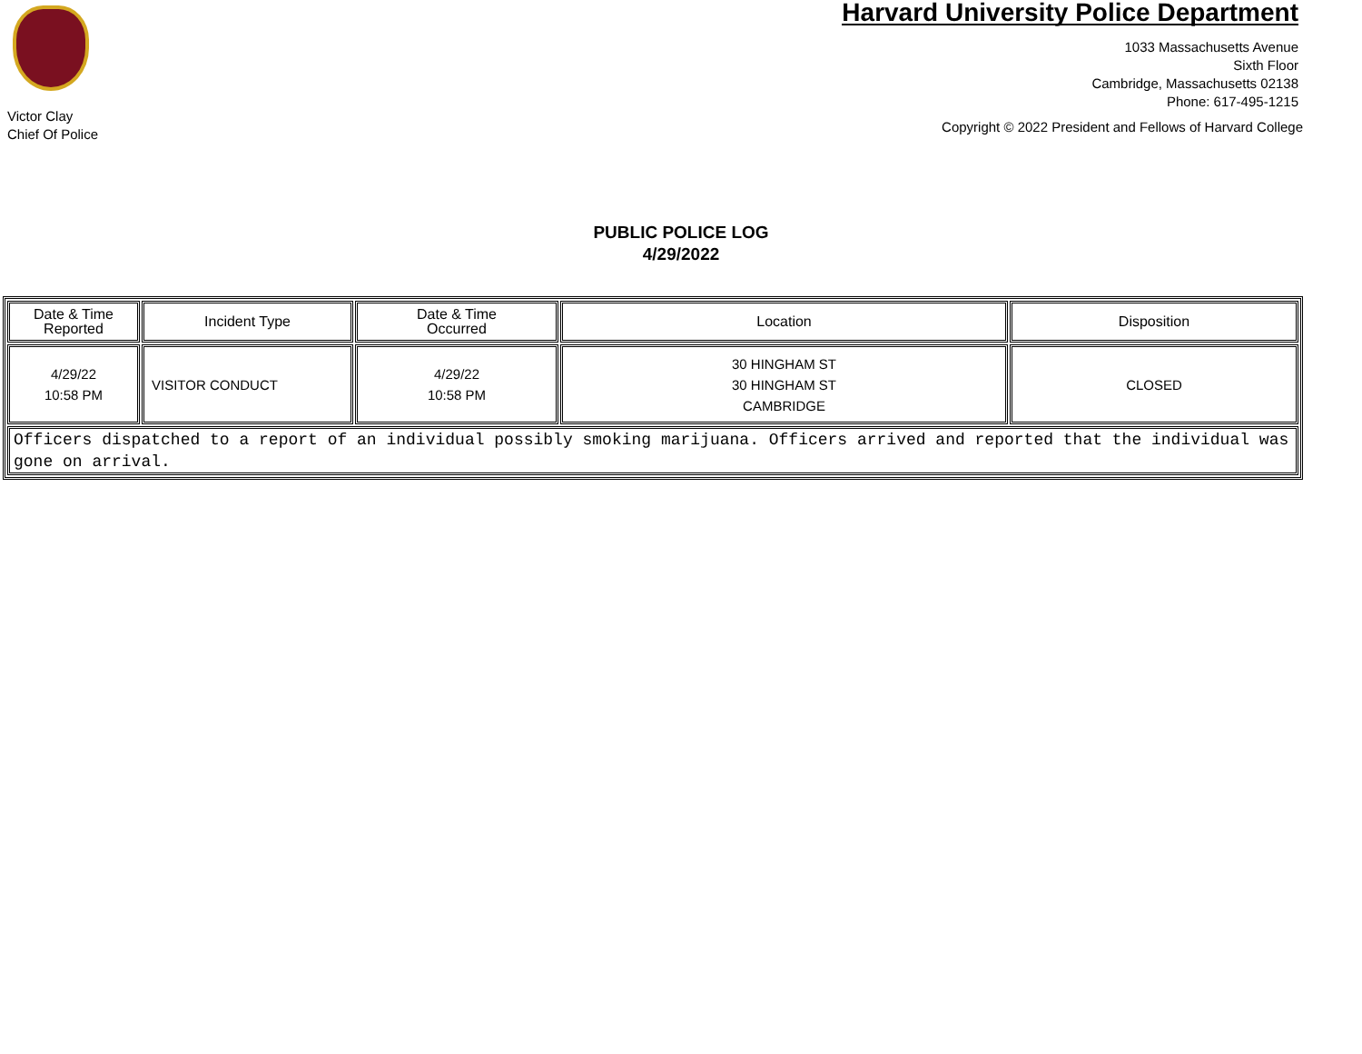Victor Clay
Chief Of Police
Harvard University Police Department
1033 Massachusetts Avenue
Sixth Floor
Cambridge, Massachusetts 02138
Phone: 617-495-1215
Copyright © 2022 President and Fellows of Harvard College
PUBLIC POLICE LOG
4/29/2022
| Date & Time Reported | Incident Type | Date & Time Occurred | Location | Disposition |
| --- | --- | --- | --- | --- |
| 4/29/22 10:58 PM | VISITOR CONDUCT | 4/29/22 10:58 PM | 30 HINGHAM ST 30 HINGHAM ST CAMBRIDGE | CLOSED |
| Officers dispatched to a report of an individual possibly smoking marijuana. Officers arrived and reported that the individual was gone on arrival. | | | | |